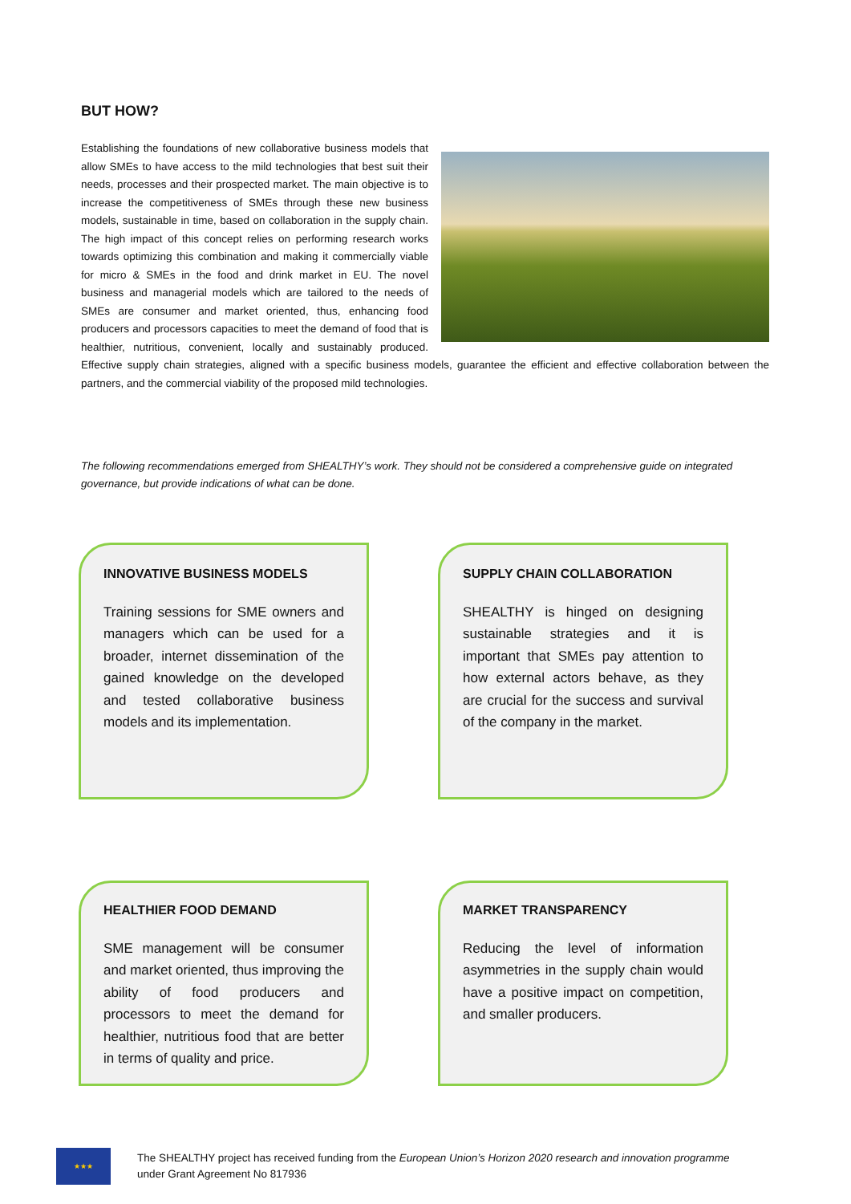BUT HOW?
Establishing the foundations of new collaborative business models that allow SMEs to have access to the mild technologies that best suit their needs, processes and their prospected market. The main objective is to increase the competitiveness of SMEs through these new business models, sustainable in time, based on collaboration in the supply chain. The high impact of this concept relies on performing research works towards optimizing this combination and making it commercially viable for micro & SMEs in the food and drink market in EU. The novel business and managerial models which are tailored to the needs of SMEs are consumer and market oriented, thus, enhancing food producers and processors capacities to meet the demand of food that is healthier, nutritious, convenient, locally and sustainably produced. Effective supply chain strategies, aligned with a specific business models, guarantee the efficient and effective collaboration between the partners, and the commercial viability of the proposed mild technologies.
The following recommendations emerged from SHEALTHY’s work. They should not be considered a comprehensive guide on integrated governance, but provide indications of what can be done.
INNOVATIVE BUSINESS MODELS
Training sessions for SME owners and managers which can be used for a broader, internet dissemination of the gained knowledge on the developed and tested collaborative business models and its implementation.
SUPPLY CHAIN COLLABORATION
SHEALTHY is hinged on designing sustainable strategies and it is important that SMEs pay attention to how external actors behave, as they are crucial for the success and survival of the company in the market.
HEALTHIER FOOD DEMAND
SME management will be consumer and market oriented, thus improving the ability of food producers and processors to meet the demand for healthier, nutritious food that are better in terms of quality and price.
MARKET TRANSPARENCY
Reducing the level of information asymmetries in the supply chain would have a positive impact on competition, and smaller producers.
★★★
The SHEALTHY project has received funding from the European Union’s Horizon 2020 research and innovation programme
under Grant Agreement No 817936